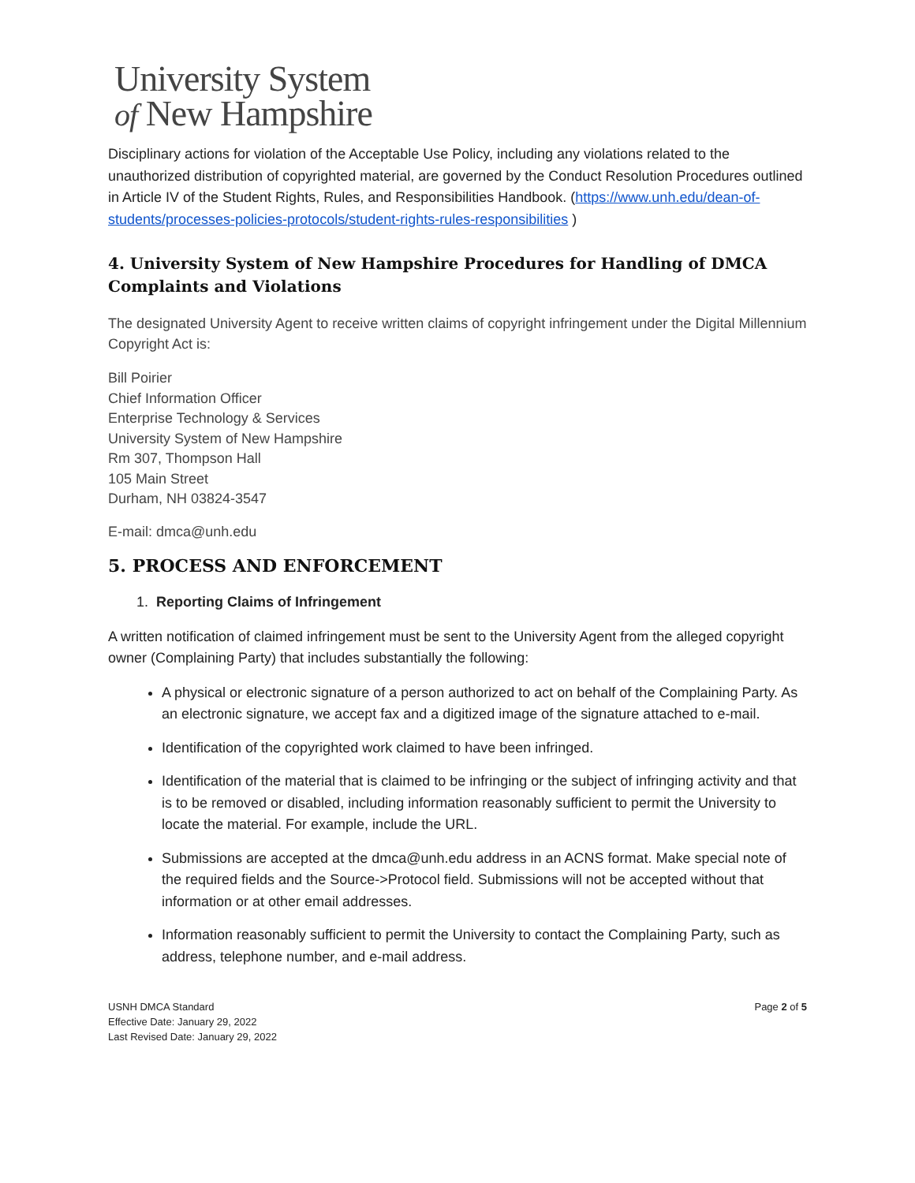University System
of New Hampshire
Disciplinary actions for violation of the Acceptable Use Policy, including any violations related to the unauthorized distribution of copyrighted material, are governed by the Conduct Resolution Procedures outlined in Article IV of the Student Rights, Rules, and Responsibilities Handbook. (https://www.unh.edu/dean-of-students/processes-policies-protocols/student-rights-rules-responsibilities )
4. University System of New Hampshire Procedures for Handling of DMCA Complaints and Violations
The designated University Agent to receive written claims of copyright infringement under the Digital Millennium Copyright Act is:
Bill Poirier
Chief Information Officer
Enterprise Technology & Services
University System of New Hampshire
Rm 307, Thompson Hall
105 Main Street
Durham, NH 03824-3547
E-mail: dmca@unh.edu
5. PROCESS AND ENFORCEMENT
1. Reporting Claims of Infringement
A written notification of claimed infringement must be sent to the University Agent from the alleged copyright owner (Complaining Party) that includes substantially the following:
A physical or electronic signature of a person authorized to act on behalf of the Complaining Party. As an electronic signature, we accept fax and a digitized image of the signature attached to e-mail.
Identification of the copyrighted work claimed to have been infringed.
Identification of the material that is claimed to be infringing or the subject of infringing activity and that is to be removed or disabled, including information reasonably sufficient to permit the University to locate the material. For example, include the URL.
Submissions are accepted at the dmca@unh.edu address in an ACNS format. Make special note of the required fields and the Source->Protocol field. Submissions will not be accepted without that information or at other email addresses.
Information reasonably sufficient to permit the University to contact the Complaining Party, such as address, telephone number, and e-mail address.
USNH DMCA Standard
Effective Date: January 29, 2022
Last Revised Date: January 29, 2022
Page 2 of 5